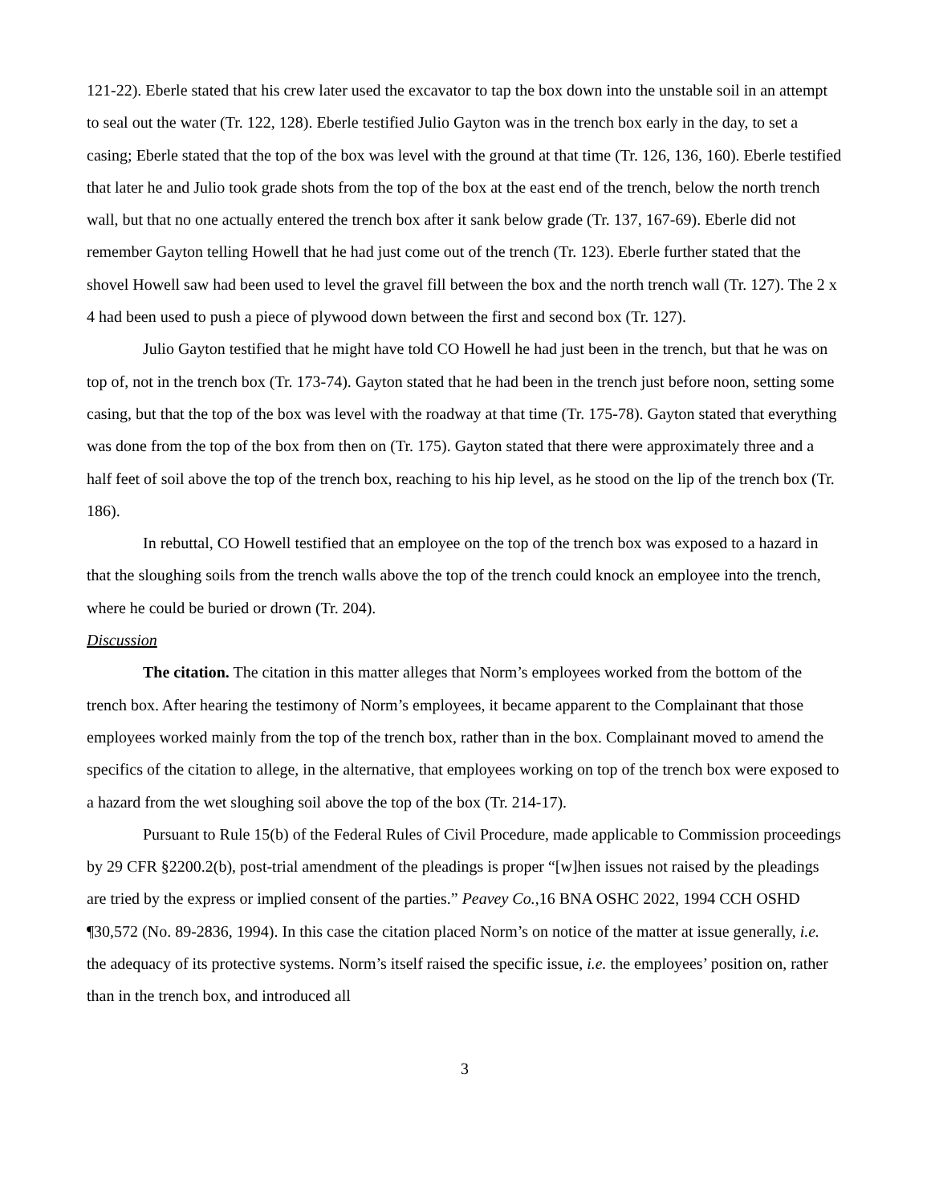121-22). Eberle stated that his crew later used the excavator to tap the box down into the unstable soil in an attempt to seal out the water (Tr. 122, 128). Eberle testified Julio Gayton was in the trench box early in the day, to set a casing; Eberle stated that the top of the box was level with the ground at that time (Tr. 126, 136, 160). Eberle testified that later he and Julio took grade shots from the top of the box at the east end of the trench, below the north trench wall, but that no one actually entered the trench box after it sank below grade (Tr. 137, 167-69). Eberle did not remember Gayton telling Howell that he had just come out of the trench (Tr. 123). Eberle further stated that the shovel Howell saw had been used to level the gravel fill between the box and the north trench wall (Tr. 127). The 2 x 4 had been used to push a piece of plywood down between the first and second box (Tr. 127).
Julio Gayton testified that he might have told CO Howell he had just been in the trench, but that he was on top of, not in the trench box (Tr. 173-74). Gayton stated that he had been in the trench just before noon, setting some casing, but that the top of the box was level with the roadway at that time (Tr. 175-78). Gayton stated that everything was done from the top of the box from then on (Tr. 175). Gayton stated that there were approximately three and a half feet of soil above the top of the trench box, reaching to his hip level, as he stood on the lip of the trench box (Tr. 186).
In rebuttal, CO Howell testified that an employee on the top of the trench box was exposed to a hazard in that the sloughing soils from the trench walls above the top of the trench could knock an employee into the trench, where he could be buried or drown (Tr. 204).
Discussion
The citation. The citation in this matter alleges that Norm’s employees worked from the bottom of the trench box. After hearing the testimony of Norm’s employees, it became apparent to the Complainant that those employees worked mainly from the top of the trench box, rather than in the box. Complainant moved to amend the specifics of the citation to allege, in the alternative, that employees working on top of the trench box were exposed to a hazard from the wet sloughing soil above the top of the box (Tr. 214-17).
Pursuant to Rule 15(b) of the Federal Rules of Civil Procedure, made applicable to Commission proceedings by 29 CFR §2200.2(b), post-trial amendment of the pleadings is proper “[w]hen issues not raised by the pleadings are tried by the express or implied consent of the parties.” Peavey Co.,16 BNA OSHC 2022, 1994 CCH OSHD ¶30,572 (No. 89-2836, 1994). In this case the citation placed Norm’s on notice of the matter at issue generally, i.e. the adequacy of its protective systems. Norm’s itself raised the specific issue, i.e. the employees’ position on, rather than in the trench box, and introduced all
3